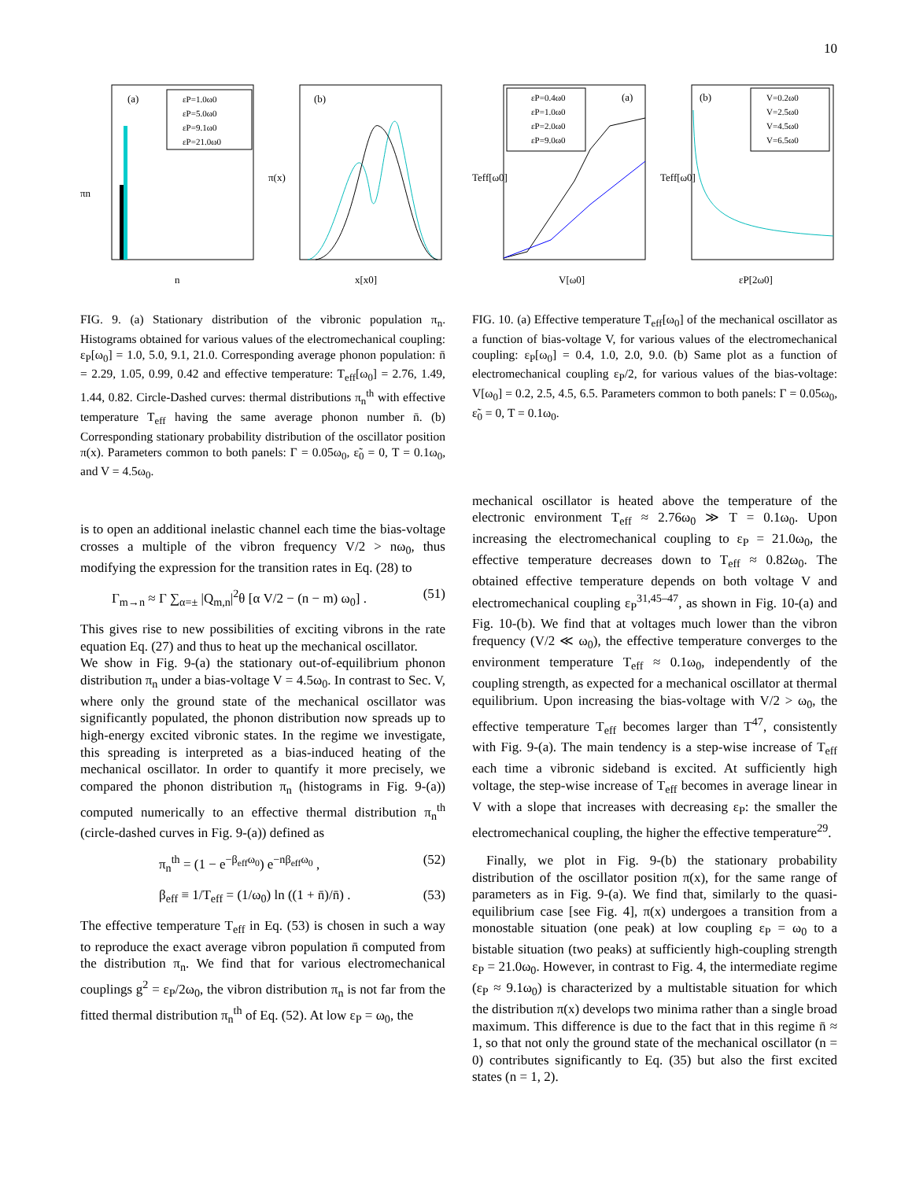10
(a)
εP=1.0ω0
εP=5.0ω0
εP=9.1ω0
εP=21.0ω0
πn
n
(b)
π(x)
x[x0]
FIG. 9. (a) Stationary distribution of the vibronic population π<sub>n</sub>. Histograms obtained for various values of the electromechanical coupling: ε<sub>P</sub>[ω<sub>0</sub>] = 1.0, 5.0, 9.1, 21.0. Corresponding average phonon population: n̄ = 2.29, 1.05, 0.99, 0.42 and effective temperature: T<sub>eff</sub>[ω<sub>0</sub>] = 2.76, 1.49, 1.44, 0.82. Circle-Dashed curves: thermal distributions π<sub>n</sub><sup>th</sup> with effective temperature T<sub>eff</sub> having the same average phonon number n̄. (b) Corresponding stationary probability distribution of the oscillator position π(x). Parameters common to both panels: Γ = 0.05ω<sub>0</sub>, ε̃<sub>0</sub> = 0, T = 0.1ω<sub>0</sub>, and V = 4.5ω<sub>0</sub>.
is to open an additional inelastic channel each time the bias-voltage crosses a multiple of the vibron frequency V/2 > nω<sub>0</sub>, thus modifying the expression for the transition rates in Eq. (28) to
Γ<sub>m→n</sub> ≈ Γ ∑<sub>α=±</sub> |Q<sub>m,n</sub>|<sup>2</sup>θ [α V/2 − (n − m) ω<sub>0</sub>] . (51)
This gives rise to new possibilities of exciting vibrons in the rate equation Eq. (27) and thus to heat up the mechanical oscillator.
We show in Fig. 9-(a) the stationary out-of-equilibrium phonon distribution π<sub>n</sub> under a bias-voltage V = 4.5ω<sub>0</sub>. In contrast to Sec. V, where only the ground state of the mechanical oscillator was significantly populated, the phonon distribution now spreads up to high-energy excited vibronic states. In the regime we investigate, this spreading is interpreted as a bias-induced heating of the mechanical oscillator. In order to quantify it more precisely, we compared the phonon distribution π<sub>n</sub> (histograms in Fig. 9-(a)) computed numerically to an effective thermal distribution π<sub>n</sub><sup>th</sup> (circle-dashed curves in Fig. 9-(a)) defined as
π<sub>n</sub><sup>th</sup> = (1 − e<sup>−β<sub>eff</sub>ω<sub>0</sub></sup>) e<sup>−nβ<sub>eff</sub>ω<sub>0</sub></sup> , (52)
β<sub>eff</sub> ≡ 1/T<sub>eff</sub> = (1/ω<sub>0</sub>) ln ((1 + n̄)/n̄) . (53)
The effective temperature T<sub>eff</sub> in Eq. (53) is chosen in such a way to reproduce the exact average vibron population n̄ computed from the distribution π<sub>n</sub>. We find that for various electromechanical couplings g<sup>2</sup> = ε<sub>P</sub>/2ω<sub>0</sub>, the vibron distribution π<sub>n</sub> is not far from the fitted thermal distribution π<sub>n</sub><sup>th</sup> of Eq. (52). At low ε<sub>P</sub> = ω<sub>0</sub>, the
(a)
εP=0.4ω0
εP=1.0ω0
εP=2.0ω0
εP=9.0ω0
Teff[ω0]
V[ω0]
(b)
V=0.2ω0
V=2.5ω0
V=4.5ω0
V=6.5ω0
Teff[ω0]
εP[2ω0]
FIG. 10. (a) Effective temperature T<sub>eff</sub>[ω<sub>0</sub>] of the mechanical oscillator as a function of bias-voltage V, for various values of the electromechanical coupling: ε<sub>P</sub>[ω<sub>0</sub>] = 0.4, 1.0, 2.0, 9.0. (b) Same plot as a function of electromechanical coupling ε<sub>P</sub>/2, for various values of the bias-voltage: V[ω<sub>0</sub>] = 0.2, 2.5, 4.5, 6.5. Parameters common to both panels: Γ = 0.05ω<sub>0</sub>, ε̃<sub>0</sub> = 0, T = 0.1ω<sub>0</sub>.
mechanical oscillator is heated above the temperature of the electronic environment T<sub>eff</sub> ≈ 2.76ω<sub>0</sub> ≫ T = 0.1ω<sub>0</sub>. Upon increasing the electromechanical coupling to ε<sub>P</sub> = 21.0ω<sub>0</sub>, the effective temperature decreases down to T<sub>eff</sub> ≈ 0.82ω<sub>0</sub>. The obtained effective temperature depends on both voltage V and electromechanical coupling ε<sub>P</sub><sup>31,45–47</sup>, as shown in Fig. 10-(a) and Fig. 10-(b). We find that at voltages much lower than the vibron frequency (V/2 ≪ ω<sub>0</sub>), the effective temperature converges to the environment temperature T<sub>eff</sub> ≈ 0.1ω<sub>0</sub>, independently of the coupling strength, as expected for a mechanical oscillator at thermal equilibrium. Upon increasing the bias-voltage with V/2 > ω<sub>0</sub>, the effective temperature T<sub>eff</sub> becomes larger than T<sup>47</sup>, consistently with Fig. 9-(a). The main tendency is a step-wise increase of T<sub>eff</sub> each time a vibronic sideband is excited. At sufficiently high voltage, the step-wise increase of T<sub>eff</sub> becomes in average linear in V with a slope that increases with decreasing ε<sub>P</sub>: the smaller the electromechanical coupling, the higher the effective temperature<sup>29</sup>.
Finally, we plot in Fig. 9-(b) the stationary probability distribution of the oscillator position π(x), for the same range of parameters as in Fig. 9-(a). We find that, similarly to the quasi-equilibrium case [see Fig. 4], π(x) undergoes a transition from a monostable situation (one peak) at low coupling ε<sub>P</sub> = ω<sub>0</sub> to a bistable situation (two peaks) at sufficiently high-coupling strength ε<sub>P</sub> = 21.0ω<sub>0</sub>. However, in contrast to Fig. 4, the intermediate regime (ε<sub>P</sub> ≈ 9.1ω<sub>0</sub>) is characterized by a multistable situation for which the distribution π(x) develops two minima rather than a single broad maximum. This difference is due to the fact that in this regime n̄ ≈ 1, so that not only the ground state of the mechanical oscillator (n = 0) contributes significantly to Eq. (35) but also the first excited states (n = 1, 2).